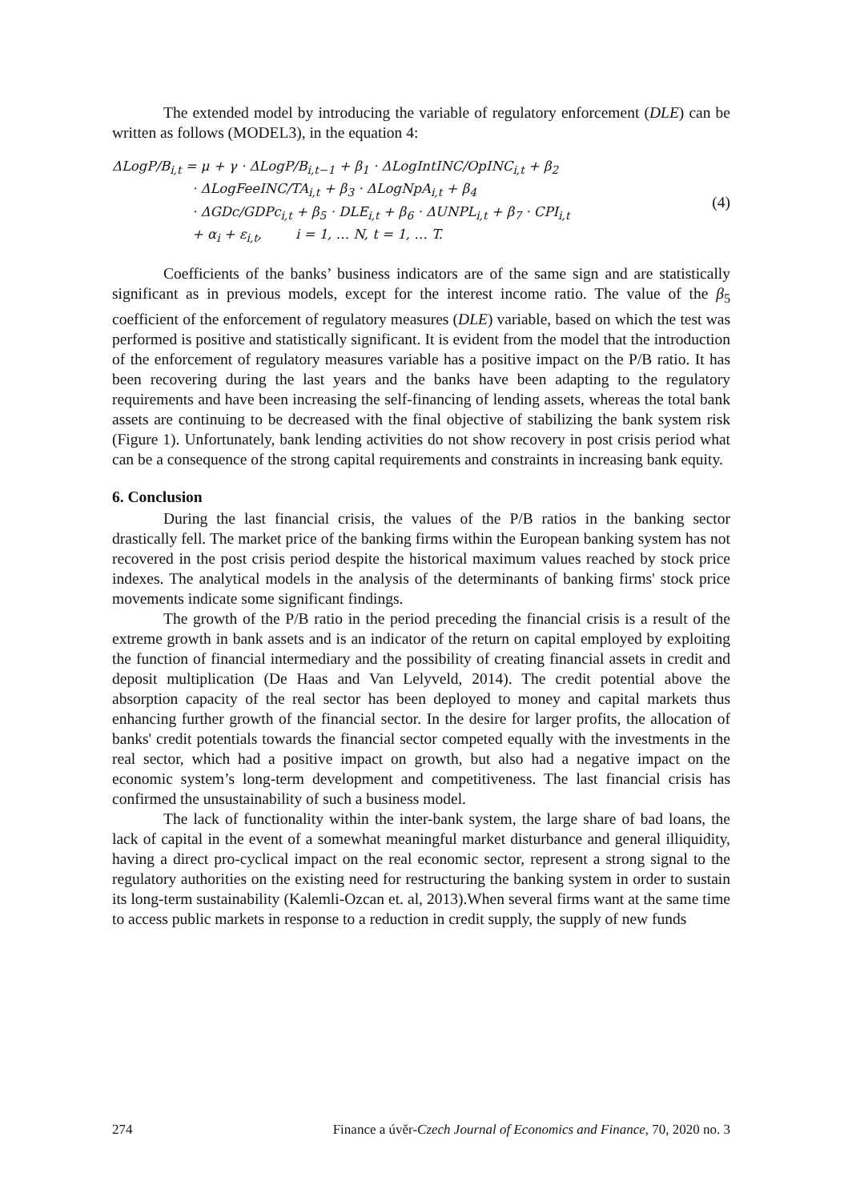The extended model by introducing the variable of regulatory enforcement (DLE) can be written as follows (MODEL3), in the equation 4:
ΔLogP/B<sub>i,t</sub> = μ + γ · ΔLogP/B<sub>i,t−1</sub> + β<sub>1</sub> · ΔLogIntINC/OpINC<sub>i,t</sub> + β<sub>2</sub>
· ΔLogFeeINC/TA<sub>i,t</sub> + β<sub>3</sub> · ΔLogNpA<sub>i,t</sub> + β<sub>4</sub>
· ΔGDc/GDPc<sub>i,t</sub> + β<sub>5</sub> · DLE<sub>i,t</sub> + β<sub>6</sub> · ΔUNPL<sub>i,t</sub> + β<sub>7</sub> · CPI<sub>i,t</sub>
+ α<sub>i</sub> + ε<sub>i,t</sub>, i = 1, … N, t = 1, … T.
(4)
Coefficients of the banks’ business indicators are of the same sign and are statistically significant as in previous models, except for the interest income ratio. The value of the β<sub>5</sub> coefficient of the enforcement of regulatory measures (DLE) variable, based on which the test was performed is positive and statistically significant. It is evident from the model that the introduction of the enforcement of regulatory measures variable has a positive impact on the P/B ratio. It has been recovering during the last years and the banks have been adapting to the regulatory requirements and have been increasing the self-financing of lending assets, whereas the total bank assets are continuing to be decreased with the final objective of stabilizing the bank system risk (Figure 1). Unfortunately, bank lending activities do not show recovery in post crisis period what can be a consequence of the strong capital requirements and constraints in increasing bank equity.
6. Conclusion
During the last financial crisis, the values of the P/B ratios in the banking sector drastically fell. The market price of the banking firms within the European banking system has not recovered in the post crisis period despite the historical maximum values reached by stock price indexes. The analytical models in the analysis of the determinants of banking firms' stock price movements indicate some significant findings.
The growth of the P/B ratio in the period preceding the financial crisis is a result of the extreme growth in bank assets and is an indicator of the return on capital employed by exploiting the function of financial intermediary and the possibility of creating financial assets in credit and deposit multiplication (De Haas and Van Lelyveld, 2014). The credit potential above the absorption capacity of the real sector has been deployed to money and capital markets thus enhancing further growth of the financial sector. In the desire for larger profits, the allocation of banks' credit potentials towards the financial sector competed equally with the investments in the real sector, which had a positive impact on growth, but also had a negative impact on the economic system’s long-term development and competitiveness. The last financial crisis has confirmed the unsustainability of such a business model.
The lack of functionality within the inter-bank system, the large share of bad loans, the lack of capital in the event of a somewhat meaningful market disturbance and general illiquidity, having a direct pro-cyclical impact on the real economic sector, represent a strong signal to the regulatory authorities on the existing need for restructuring the banking system in order to sustain its long-term sustainability (Kalemli-Ozcan et. al, 2013).When several firms want at the same time to access public markets in response to a reduction in credit supply, the supply of new funds
274 Finance a úvěr-Czech Journal of Economics and Finance, 70, 2020 no. 3